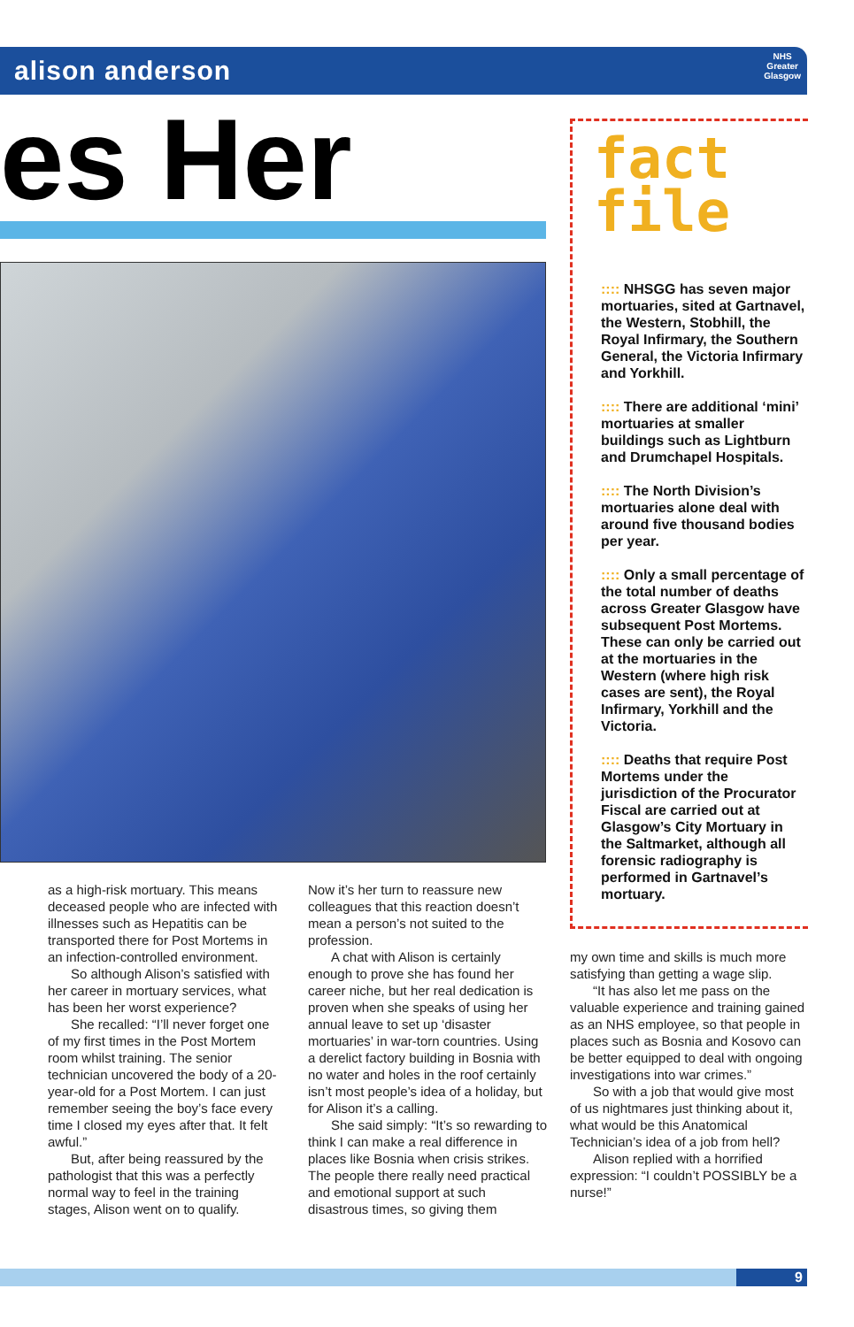alison anderson
NHS
Greater
Glasgow
es Her
fact
file
:::: NHSGG has seven major mortuaries, sited at Gartnavel, the Western, Stobhill, the Royal Infirmary, the Southern General, the Victoria Infirmary and Yorkhill.
:::: There are additional ‘mini’ mortuaries at smaller buildings such as Lightburn and Drumchapel Hospitals.
:::: The North Division’s mortuaries alone deal with around five thousand bodies per year.
:::: Only a small percentage of the total number of deaths across Greater Glasgow have subsequent Post Mortems. These can only be carried out at the mortuaries in the Western (where high risk cases are sent), the Royal Infirmary, Yorkhill and the Victoria.
:::: Deaths that require Post Mortems under the jurisdiction of the Procurator Fiscal are carried out at Glasgow’s City Mortuary in the Saltmarket, although all forensic radiography is performed in Gartnavel’s mortuary.
as a high-risk mortuary. This means deceased people who are infected with illnesses such as Hepatitis can be transported there for Post Mortems in an infection-controlled environment.
So although Alison’s satisfied with her career in mortuary services, what has been her worst experience?
She recalled: “I’ll never forget one of my first times in the Post Mortem room whilst training. The senior technician uncovered the body of a 20-year-old for a Post Mortem. I can just remember seeing the boy’s face every time I closed my eyes after that. It felt awful.”
But, after being reassured by the pathologist that this was a perfectly normal way to feel in the training stages, Alison went on to qualify.
Now it’s her turn to reassure new colleagues that this reaction doesn’t mean a person’s not suited to the profession.
A chat with Alison is certainly enough to prove she has found her career niche, but her real dedication is proven when she speaks of using her annual leave to set up ‘disaster mortuaries’ in war-torn countries. Using a derelict factory building in Bosnia with no water and holes in the roof certainly isn’t most people’s idea of a holiday, but for Alison it’s a calling.
She said simply: “It’s so rewarding to think I can make a real difference in places like Bosnia when crisis strikes. The people there really need practical and emotional support at such disastrous times, so giving them
my own time and skills is much more satisfying than getting a wage slip.
“It has also let me pass on the valuable experience and training gained as an NHS employee, so that people in places such as Bosnia and Kosovo can be better equipped to deal with ongoing investigations into war crimes.”
So with a job that would give most of us nightmares just thinking about it, what would be this Anatomical Technician’s idea of a job from hell?
Alison replied with a horrified expression: “I couldn’t POSSIBLY be a nurse!”
9